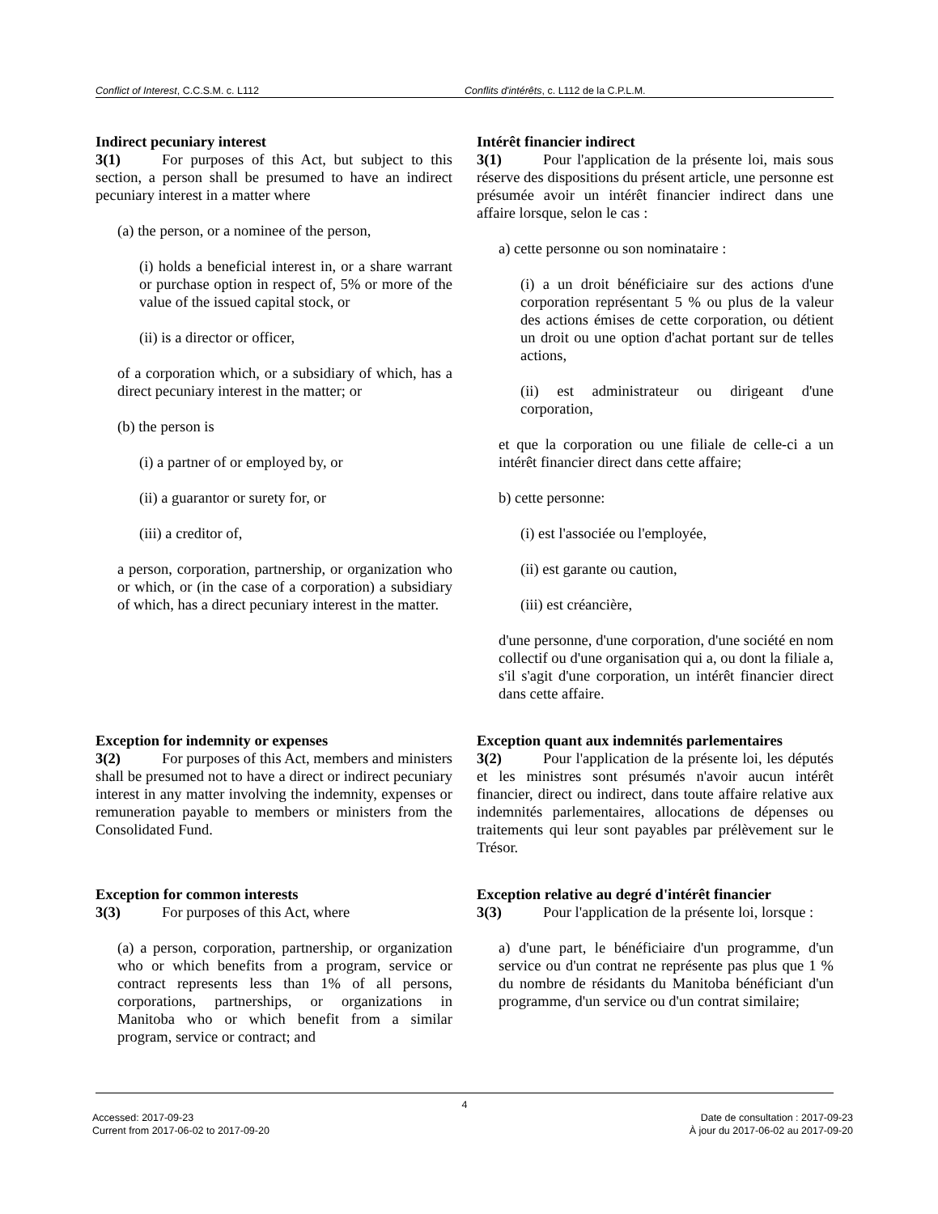Conflict of Interest, C.C.S.M. c. L112 Conflits d'intérêts, c. L112 de la C.P.L.M.
Indirect pecuniary interest
3(1) For purposes of this Act, but subject to this section, a person shall be presumed to have an indirect pecuniary interest in a matter where
(a) the person, or a nominee of the person,
(i) holds a beneficial interest in, or a share warrant or purchase option in respect of, 5% or more of the value of the issued capital stock, or
(ii) is a director or officer,
of a corporation which, or a subsidiary of which, has a direct pecuniary interest in the matter; or
(b) the person is
(i) a partner of or employed by, or
(ii) a guarantor or surety for, or
(iii) a creditor of,
a person, corporation, partnership, or organization who or which, or (in the case of a corporation) a subsidiary of which, has a direct pecuniary interest in the matter.
Intérêt financier indirect
3(1) Pour l'application de la présente loi, mais sous réserve des dispositions du présent article, une personne est présumée avoir un intérêt financier indirect dans une affaire lorsque, selon le cas :
a) cette personne ou son nominataire :
(i) a un droit bénéficiaire sur des actions d'une corporation représentant 5 % ou plus de la valeur des actions émises de cette corporation, ou détient un droit ou une option d'achat portant sur de telles actions,
(ii) est administrateur ou dirigeant d'une corporation,
et que la corporation ou une filiale de celle-ci a un intérêt financier direct dans cette affaire;
b) cette personne:
(i) est l'associée ou l'employée,
(ii) est garante ou caution,
(iii) est créancière,
d'une personne, d'une corporation, d'une société en nom collectif ou d'une organisation qui a, ou dont la filiale a, s'il s'agit d'une corporation, un intérêt financier direct dans cette affaire.
Exception for indemnity or expenses
3(2) For purposes of this Act, members and ministers shall be presumed not to have a direct or indirect pecuniary interest in any matter involving the indemnity, expenses or remuneration payable to members or ministers from the Consolidated Fund.
Exception quant aux indemnités parlementaires
3(2) Pour l'application de la présente loi, les députés et les ministres sont présumés n'avoir aucun intérêt financier, direct ou indirect, dans toute affaire relative aux indemnités parlementaires, allocations de dépenses ou traitements qui leur sont payables par prélèvement sur le Trésor.
Exception for common interests
3(3) For purposes of this Act, where
(a) a person, corporation, partnership, or organization who or which benefits from a program, service or contract represents less than 1% of all persons, corporations, partnerships, or organizations in Manitoba who or which benefit from a similar program, service or contract; and
Exception relative au degré d'intérêt financier
3(3) Pour l'application de la présente loi, lorsque :
a) d'une part, le bénéficiaire d'un programme, d'un service ou d'un contrat ne représente pas plus que 1 % du nombre de résidants du Manitoba bénéficiant d'un programme, d'un service ou d'un contrat similaire;
4
Accessed: 2017-09-23
Current from 2017-06-02 to 2017-09-20
Date de consultation : 2017-09-23
À jour du 2017-06-02 au 2017-09-20